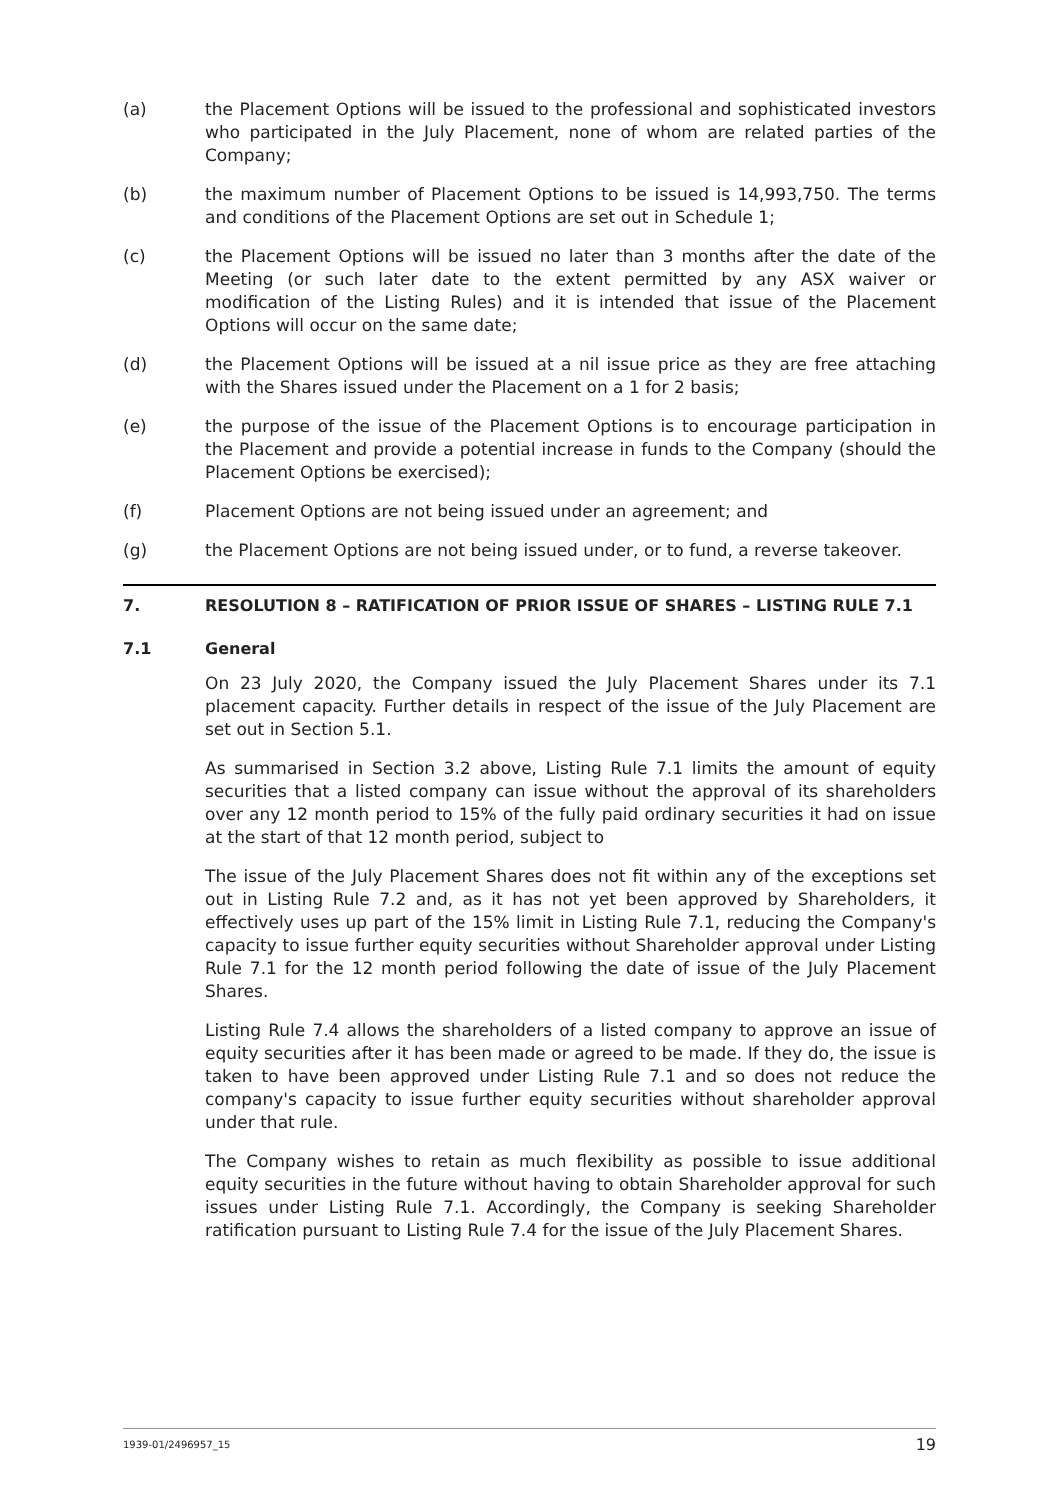(a) the Placement Options will be issued to the professional and sophisticated investors who participated in the July Placement, none of whom are related parties of the Company;
(b) the maximum number of Placement Options to be issued is 14,993,750. The terms and conditions of the Placement Options are set out in Schedule 1;
(c) the Placement Options will be issued no later than 3 months after the date of the Meeting (or such later date to the extent permitted by any ASX waiver or modification of the Listing Rules) and it is intended that issue of the Placement Options will occur on the same date;
(d) the Placement Options will be issued at a nil issue price as they are free attaching with the Shares issued under the Placement on a 1 for 2 basis;
(e) the purpose of the issue of the Placement Options is to encourage participation in the Placement and provide a potential increase in funds to the Company (should the Placement Options be exercised);
(f) Placement Options are not being issued under an agreement; and
(g) the Placement Options are not being issued under, or to fund, a reverse takeover.
7. RESOLUTION 8 – RATIFICATION OF PRIOR ISSUE OF SHARES – LISTING RULE 7.1
7.1 General
On 23 July 2020, the Company issued the July Placement Shares under its 7.1 placement capacity. Further details in respect of the issue of the July Placement are set out in Section 5.1.
As summarised in Section 3.2 above, Listing Rule 7.1 limits the amount of equity securities that a listed company can issue without the approval of its shareholders over any 12 month period to 15% of the fully paid ordinary securities it had on issue at the start of that 12 month period, subject to
The issue of the July Placement Shares does not fit within any of the exceptions set out in Listing Rule 7.2 and, as it has not yet been approved by Shareholders, it effectively uses up part of the 15% limit in Listing Rule 7.1, reducing the Company's capacity to issue further equity securities without Shareholder approval under Listing Rule 7.1 for the 12 month period following the date of issue of the July Placement Shares.
Listing Rule 7.4 allows the shareholders of a listed company to approve an issue of equity securities after it has been made or agreed to be made. If they do, the issue is taken to have been approved under Listing Rule 7.1 and so does not reduce the company's capacity to issue further equity securities without shareholder approval under that rule.
The Company wishes to retain as much flexibility as possible to issue additional equity securities in the future without having to obtain Shareholder approval for such issues under Listing Rule 7.1. Accordingly, the Company is seeking Shareholder ratification pursuant to Listing Rule 7.4 for the issue of the July Placement Shares.
1939-01/2496957_15 19